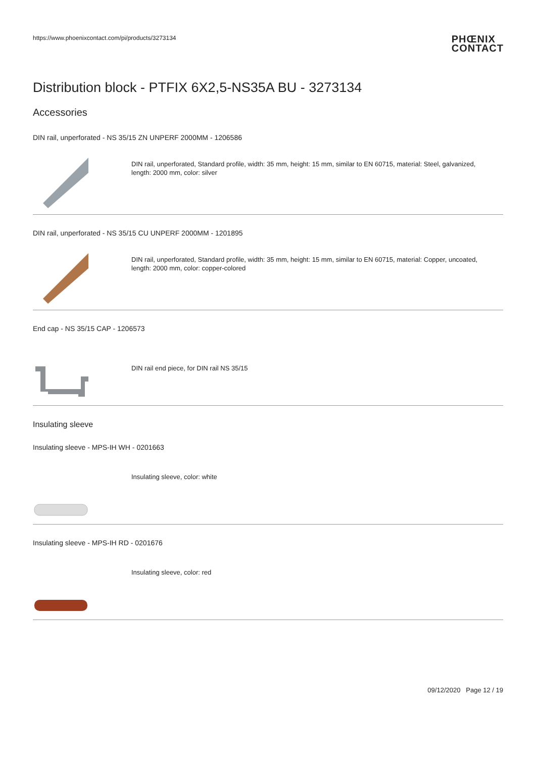https://www.phoenixcontact.com/pi/products/3273134
PHŒNIX
CONTACT
Distribution block - PTFIX 6X2,5-NS35A BU - 3273134
Accessories
DIN rail, unperforated - NS 35/15 ZN UNPERF 2000MM - 1206586
DIN rail, unperforated, Standard profile, width: 35 mm, height: 15 mm, similar to EN 60715, material: Steel, galvanized, length: 2000 mm, color: silver
DIN rail, unperforated - NS 35/15 CU UNPERF 2000MM - 1201895
DIN rail, unperforated, Standard profile, width: 35 mm, height: 15 mm, similar to EN 60715, material: Copper, uncoated, length: 2000 mm, color: copper-colored
End cap - NS 35/15 CAP - 1206573
DIN rail end piece, for DIN rail NS 35/15
Insulating sleeve
Insulating sleeve - MPS-IH WH - 0201663
Insulating sleeve, color: white
Insulating sleeve - MPS-IH RD - 0201676
Insulating sleeve, color: red
09/12/2020 Page 12 / 19